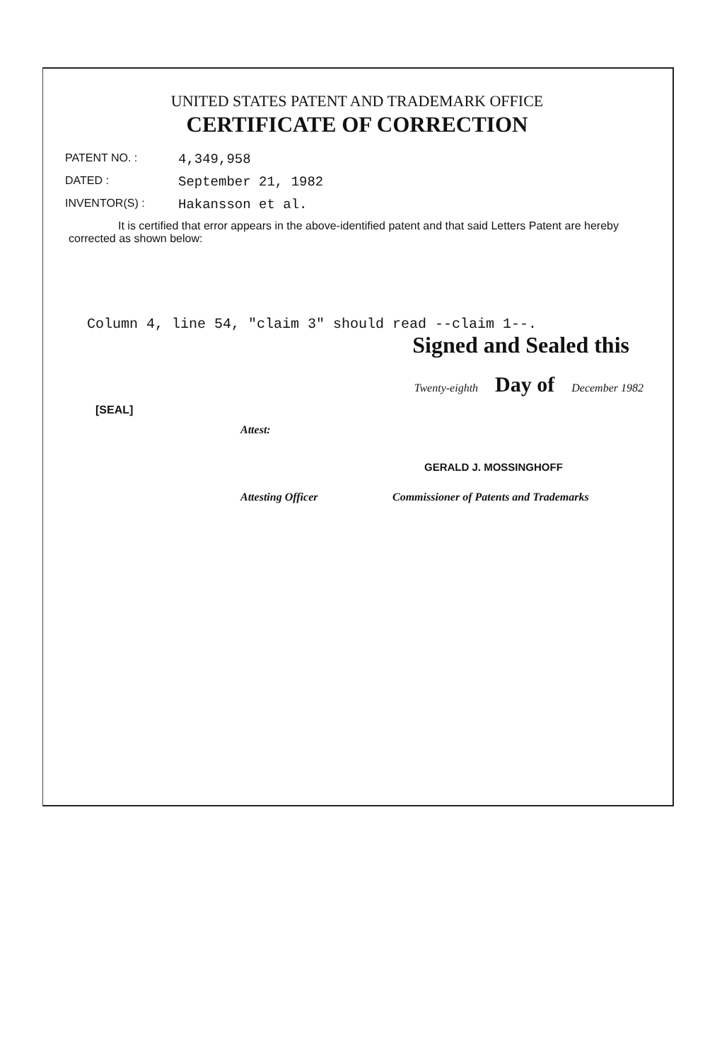UNITED STATES PATENT AND TRADEMARK OFFICE
CERTIFICATE OF CORRECTION
PATENT NO. : 4,349,958
DATED : September 21, 1982
INVENTOR(S) : Hakansson et al.
It is certified that error appears in the above-identified patent and that said Letters Patent are hereby corrected as shown below:
Column 4, line 54, "claim 3" should read --claim 1--.
Signed and Sealed this
Twenty-eighth Day of December 1982
[SEAL]
Attest:
GERALD J. MOSSINGHOFF
Attesting Officer Commissioner of Patents and Trademarks